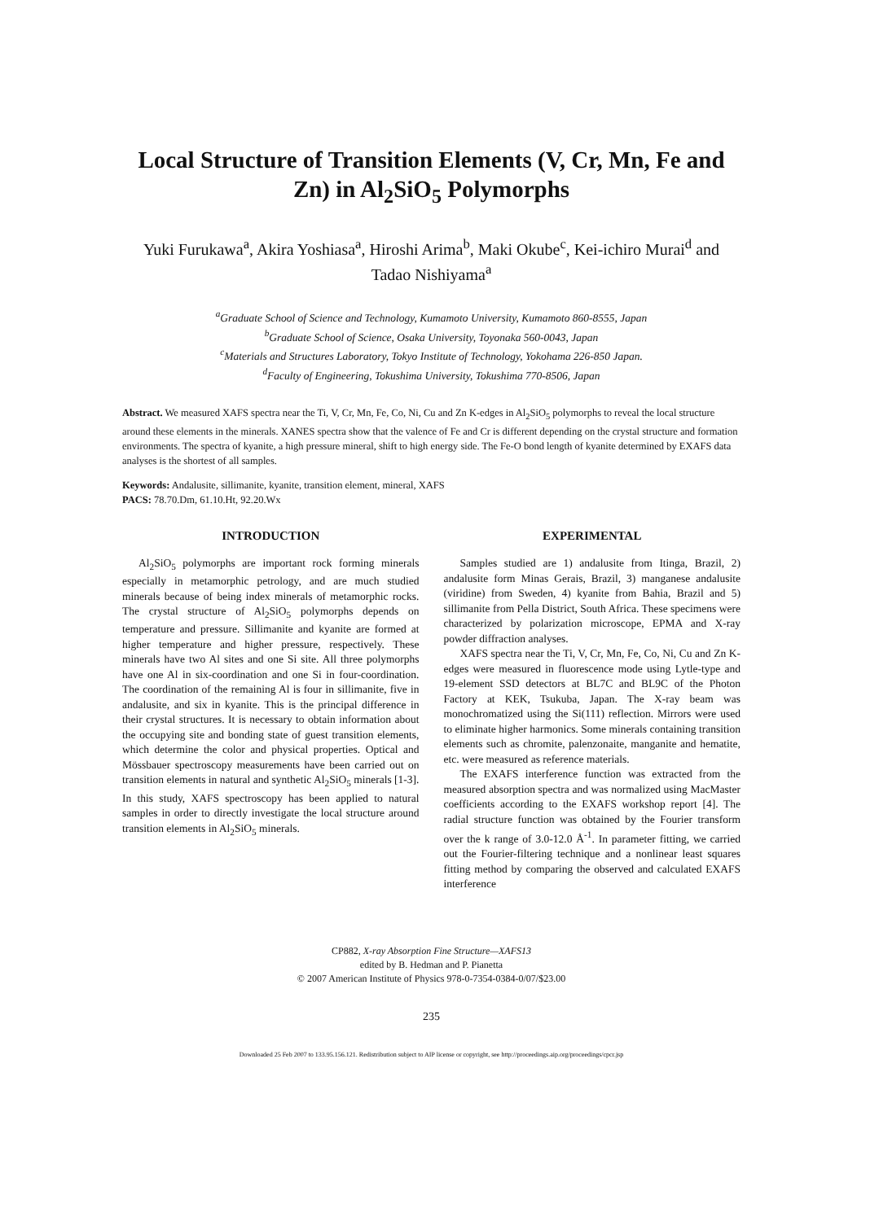Local Structure of Transition Elements (V, Cr, Mn, Fe and Zn) in Al<sub>2</sub>SiO<sub>5</sub> Polymorphs
Yuki Furukawa<sup>a</sup>, Akira Yoshiasa<sup>a</sup>, Hiroshi Arima<sup>b</sup>, Maki Okube<sup>c</sup>, Kei-ichiro Murai<sup>d</sup> and Tadao Nishiyama<sup>a</sup>
<sup>a</sup> Graduate School of Science and Technology, Kumamoto University, Kumamoto 860-8555, Japan
<sup>b</sup> Graduate School of Science, Osaka University, Toyonaka 560-0043, Japan
<sup>c</sup> Materials and Structures Laboratory, Tokyo Institute of Technology, Yokohama 226-850 Japan.
<sup>d</sup> Faculty of Engineering, Tokushima University, Tokushima 770-8506, Japan
Abstract. We measured XAFS spectra near the Ti, V, Cr, Mn, Fe, Co, Ni, Cu and Zn K-edges in Al<sub>2</sub>SiO<sub>5</sub> polymorphs to reveal the local structure around these elements in the minerals. XANES spectra show that the valence of Fe and Cr is different depending on the crystal structure and formation environments. The spectra of kyanite, a high pressure mineral, shift to high energy side. The Fe-O bond length of kyanite determined by EXAFS data analyses is the shortest of all samples.
Keywords: Andalusite, sillimanite, kyanite, transition element, mineral, XAFS
PACS: 78.70.Dm, 61.10.Ht, 92.20.Wx
INTRODUCTION
Al<sub>2</sub>SiO<sub>5</sub> polymorphs are important rock forming minerals especially in metamorphic petrology, and are much studied minerals because of being index minerals of metamorphic rocks. The crystal structure of Al<sub>2</sub>SiO<sub>5</sub> polymorphs depends on temperature and pressure. Sillimanite and kyanite are formed at higher temperature and higher pressure, respectively. These minerals have two Al sites and one Si site. All three polymorphs have one Al in six-coordination and one Si in four-coordination. The coordination of the remaining Al is four in sillimanite, five in andalusite, and six in kyanite. This is the principal difference in their crystal structures. It is necessary to obtain information about the occupying site and bonding state of guest transition elements, which determine the color and physical properties. Optical and Mössbauer spectroscopy measurements have been carried out on transition elements in natural and synthetic Al<sub>2</sub>SiO<sub>5</sub> minerals [1-3]. In this study, XAFS spectroscopy has been applied to natural samples in order to directly investigate the local structure around transition elements in Al<sub>2</sub>SiO<sub>5</sub> minerals.
EXPERIMENTAL
Samples studied are 1) andalusite from Itinga, Brazil, 2) andalusite form Minas Gerais, Brazil, 3) manganese andalusite (viridine) from Sweden, 4) kyanite from Bahia, Brazil and 5) sillimanite from Pella District, South Africa. These specimens were characterized by polarization microscope, EPMA and X-ray powder diffraction analyses.
XAFS spectra near the Ti, V, Cr, Mn, Fe, Co, Ni, Cu and Zn K-edges were measured in fluorescence mode using Lytle-type and 19-element SSD detectors at BL7C and BL9C of the Photon Factory at KEK, Tsukuba, Japan. The X-ray beam was monochromatized using the Si(111) reflection. Mirrors were used to eliminate higher harmonics. Some minerals containing transition elements such as chromite, palenzonaite, manganite and hematite, etc. were measured as reference materials.
The EXAFS interference function was extracted from the measured absorption spectra and was normalized using MacMaster coefficients according to the EXAFS workshop report [4]. The radial structure function was obtained by the Fourier transform over the k range of 3.0-12.0 Å<sup>-1</sup>. In parameter fitting, we carried out the Fourier-filtering technique and a nonlinear least squares fitting method by comparing the observed and calculated EXAFS interference
CP882, X-ray Absorption Fine Structure—XAFS13
edited by B. Hedman and P. Pianetta
© 2007 American Institute of Physics 978-0-7354-0384-0/07/$23.00
235
Downloaded 25 Feb 2007 to 133.95.156.121. Redistribution subject to AIP license or copyright, see http://proceedings.aip.org/proceedings/cpcr.jsp